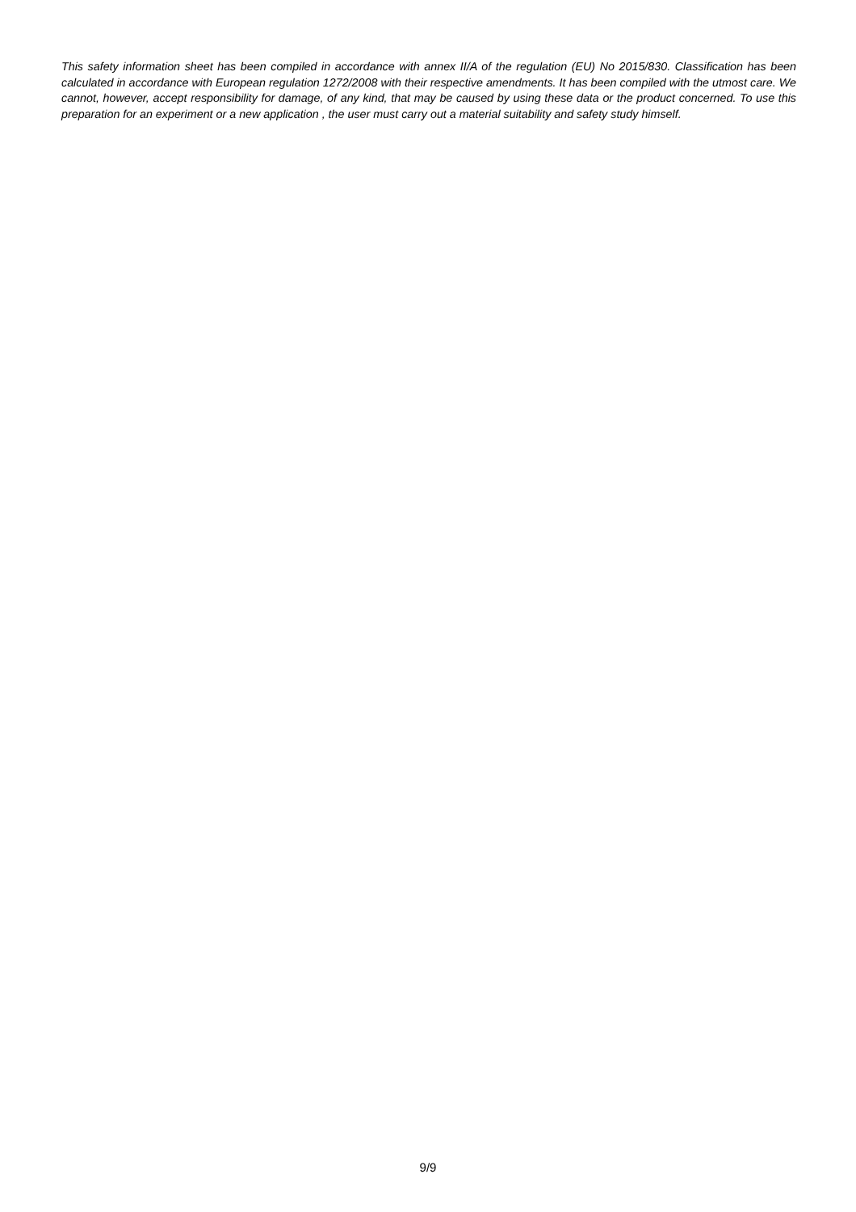This safety information sheet has been compiled in accordance with annex II/A of the regulation (EU) No 2015/830. Classification has been calculated in accordance with European regulation 1272/2008 with their respective amendments. It has been compiled with the utmost care. We cannot, however, accept responsibility for damage, of any kind, that may be caused by using these data or the product concerned. To use this preparation for an experiment or a new application , the user must carry out a material suitability and safety study himself.
9/9